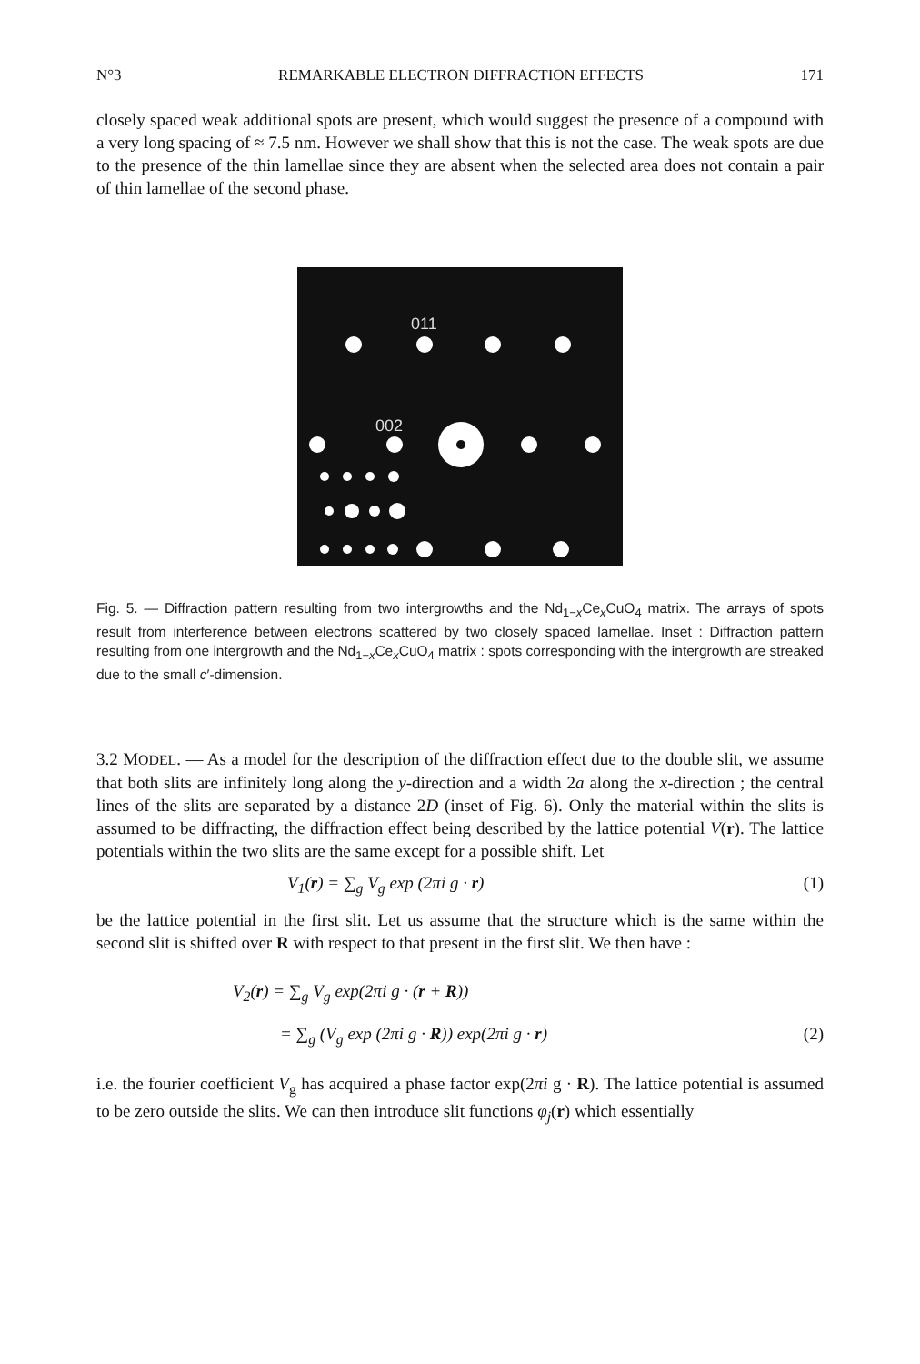N°3 REMARKABLE ELECTRON DIFFRACTION EFFECTS 171
closely spaced weak additional spots are present, which would suggest the presence of a compound with a very long spacing of ≈ 7.5 nm. However we shall show that this is not the case. The weak spots are due to the presence of the thin lamellae since they are absent when the selected area does not contain a pair of thin lamellae of the second phase.
011
002
Fig. 5. — Diffraction pattern resulting from two intergrowths and the Nd<sub>1−x</sub>Ce<sub>x</sub>CuO<sub>4</sub> matrix. The arrays of spots result from interference between electrons scattered by two closely spaced lamellae. Inset : Diffraction pattern resulting from one intergrowth and the Nd<sub>1−x</sub>Ce<sub>x</sub>CuO<sub>4</sub> matrix : spots corresponding with the intergrowth are streaked due to the small c′-dimension.
3.2 MODEL. — As a model for the description of the diffraction effect due to the double slit, we assume that both slits are infinitely long along the y-direction and a width 2a along the x-direction ; the central lines of the slits are separated by a distance 2D (inset of Fig. 6). Only the material within the slits is assumed to be diffracting, the diffraction effect being described by the lattice potential V(r). The lattice potentials within the two slits are the same except for a possible shift. Let
V<sub>1</sub>(r) = ∑<sub>g</sub> V<sub>g</sub> exp (2πi g · r) (1)
be the lattice potential in the first slit. Let us assume that the structure which is the same within the second slit is shifted over R with respect to that present in the first slit. We then have :
V<sub>2</sub>(r) = ∑<sub>g</sub> V<sub>g</sub> exp(2πi g · (r + R))
= ∑<sub>g</sub> (V<sub>g</sub> exp (2πi g · R)) exp(2πi g · r) (2)
i.e. the fourier coefficient V<sub>g</sub> has acquired a phase factor exp(2πi g · R). The lattice potential is assumed to be zero outside the slits. We can then introduce slit functions φ<sub>j</sub>(r) which essentially